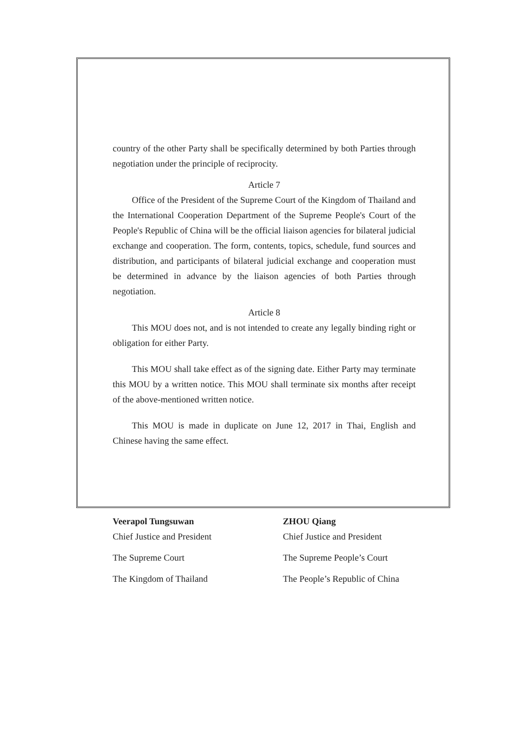country of the other Party shall be specifically determined by both Parties through negotiation under the principle of reciprocity.
Article 7
Office of the President of the Supreme Court of the Kingdom of Thailand and the International Cooperation Department of the Supreme People's Court of the People's Republic of China will be the official liaison agencies for bilateral judicial exchange and cooperation. The form, contents, topics, schedule, fund sources and distribution, and participants of bilateral judicial exchange and cooperation must be determined in advance by the liaison agencies of both Parties through negotiation.
Article 8
This MOU does not, and is not intended to create any legally binding right or obligation for either Party.
This MOU shall take effect as of the signing date. Either Party may terminate this MOU by a written notice. This MOU shall terminate six months after receipt of the above-mentioned written notice.
This MOU is made in duplicate on June 12, 2017 in Thai, English and Chinese having the same effect.
Veerapol Tungsuwan
Chief Justice and President
The Supreme Court
The Kingdom of Thailand
ZHOU Qiang
Chief Justice and President
The Supreme People’s Court
The People’s Republic of China